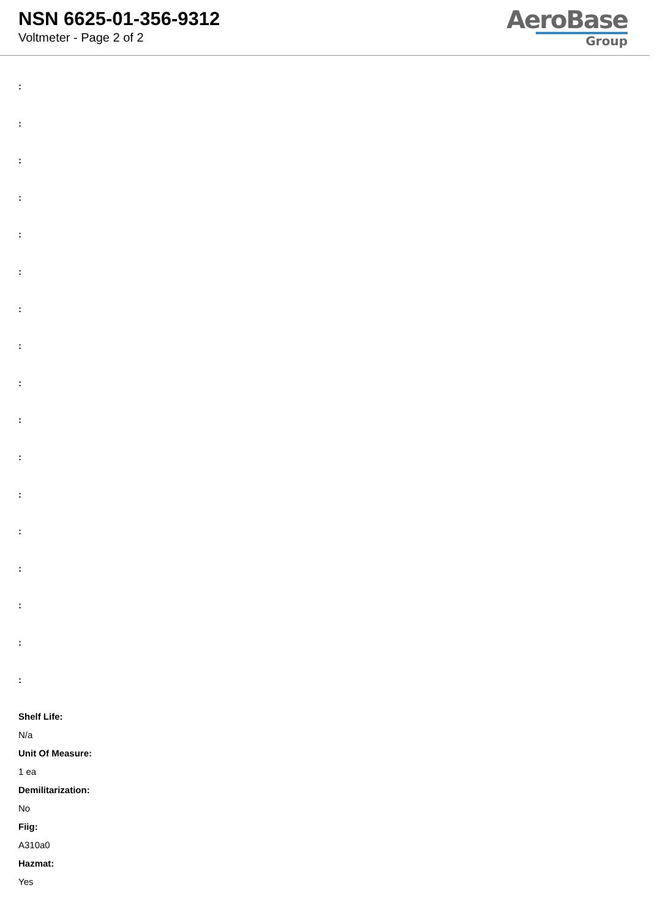NSN 6625-01-356-9312
Voltmeter - Page 2 of 2
AeroBase
Group
:
:
:
:
:
:
:
:
:
:
:
:
:
:
:
:
:
Shelf Life:
N/a
Unit Of Measure:
1 ea
Demilitarization:
No
Fiig:
A310a0
Hazmat:
Yes